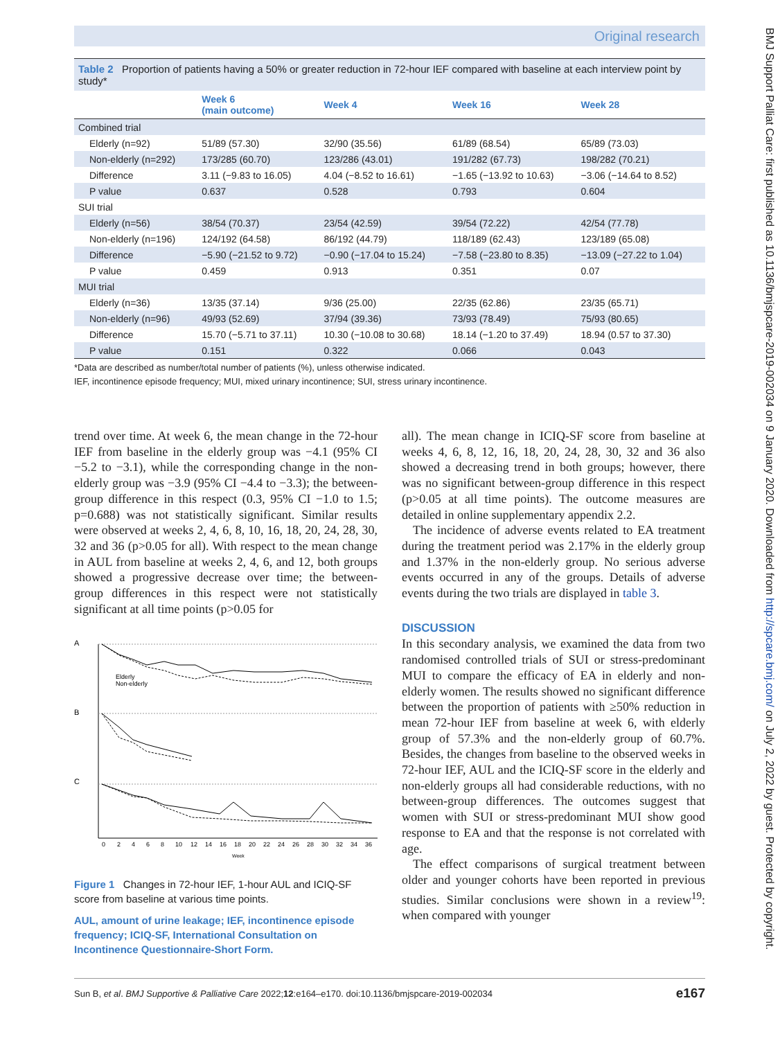Original research
BMJ Support Palliat Care: first published as 10.1136/bmjspcare-2019-002034 on 9 January 2020. Downloaded from http://spcare.bmj.com/ on July 2, 2022 by guest. Protected by copyright.
Table 2 Proportion of patients having a 50% or greater reduction in 72-hour IEF compared with baseline at each interview point by study*
| | Week 6 (main outcome) | Week 4 | Week 16 | Week 28 |
| --- | --- | --- | --- | --- |
| Combined trial | | | | |
| Elderly (n=92) | 51/89 (57.30) | 32/90 (35.56) | 61/89 (68.54) | 65/89 (73.03) |
| Non-elderly (n=292) | 173/285 (60.70) | 123/286 (43.01) | 191/282 (67.73) | 198/282 (70.21) |
| Difference | 3.11 (−9.83 to 16.05) | 4.04 (−8.52 to 16.61) | −1.65 (−13.92 to 10.63) | −3.06 (−14.64 to 8.52) |
| P value | 0.637 | 0.528 | 0.793 | 0.604 |
| SUI trial | | | | |
| Elderly (n=56) | 38/54 (70.37) | 23/54 (42.59) | 39/54 (72.22) | 42/54 (77.78) |
| Non-elderly (n=196) | 124/192 (64.58) | 86/192 (44.79) | 118/189 (62.43) | 123/189 (65.08) |
| Difference | −5.90 (−21.52 to 9.72) | −0.90 (−17.04 to 15.24) | −7.58 (−23.80 to 8.35) | −13.09 (−27.22 to 1.04) |
| P value | 0.459 | 0.913 | 0.351 | 0.07 |
| MUI trial | | | | |
| Elderly (n=36) | 13/35 (37.14) | 9/36 (25.00) | 22/35 (62.86) | 23/35 (65.71) |
| Non-elderly (n=96) | 49/93 (52.69) | 37/94 (39.36) | 73/93 (78.49) | 75/93 (80.65) |
| Difference | 15.70 (−5.71 to 37.11) | 10.30 (−10.08 to 30.68) | 18.14 (−1.20 to 37.49) | 18.94 (0.57 to 37.30) |
| P value | 0.151 | 0.322 | 0.066 | 0.043 |
*Data are described as number/total number of patients (%), unless otherwise indicated.
IEF, incontinence episode frequency; MUI, mixed urinary incontinence; SUI, stress urinary incontinence.
trend over time. At week 6, the mean change in the 72-hour IEF from baseline in the elderly group was −4.1 (95% CI −5.2 to −3.1), while the corresponding change in the non-elderly group was −3.9 (95% CI −4.4 to −3.3); the between-group difference in this respect (0.3, 95% CI −1.0 to 1.5; p=0.688) was not statistically significant. Similar results were observed at weeks 2, 4, 6, 8, 10, 16, 18, 20, 24, 28, 30, 32 and 36 (p>0.05 for all). With respect to the mean change in AUL from baseline at weeks 2, 4, 6, and 12, both groups showed a progressive decrease over time; the between-group differences in this respect were not statistically significant at all time points (p>0.05 for
A
B
C
Elderly
Non-elderly
0
2
4
6
8
10
12
14
16
18
20
22
24
26
28
30
32
34
36
Week
Figure 1 Changes in 72-hour IEF, 1-hour AUL and ICIQ-SF score from baseline at various time points.
AUL, amount of urine leakage; IEF, incontinence episode frequency; ICIQ-SF, International Consultation on Incontinence Questionnaire-Short Form.
all). The mean change in ICIQ-SF score from baseline at weeks 4, 6, 8, 12, 16, 18, 20, 24, 28, 30, 32 and 36 also showed a decreasing trend in both groups; however, there was no significant between-group difference in this respect (p>0.05 at all time points). The outcome measures are detailed in online supplementary appendix 2.2.
The incidence of adverse events related to EA treatment during the treatment period was 2.17% in the elderly group and 1.37% in the non-elderly group. No serious adverse events occurred in any of the groups. Details of adverse events during the two trials are displayed in table 3.
DISCUSSION
In this secondary analysis, we examined the data from two randomised controlled trials of SUI or stress-predominant MUI to compare the efficacy of EA in elderly and non-elderly women. The results showed no significant difference between the proportion of patients with ≥50% reduction in mean 72-hour IEF from baseline at week 6, with elderly group of 57.3% and the non-elderly group of 60.7%. Besides, the changes from baseline to the observed weeks in 72-hour IEF, AUL and the ICIQ-SF score in the elderly and non-elderly groups all had considerable reductions, with no between-group differences. The outcomes suggest that women with SUI or stress-predominant MUI show good response to EA and that the response is not correlated with age.
The effect comparisons of surgical treatment between older and younger cohorts have been reported in previous studies. Similar conclusions were shown in a review<sup>19</sup>: when compared with younger
Sun B, et al. BMJ Supportive & Palliative Care 2022;12:e164–e170. doi:10.1136/bmjspcare-2019-002034 e167